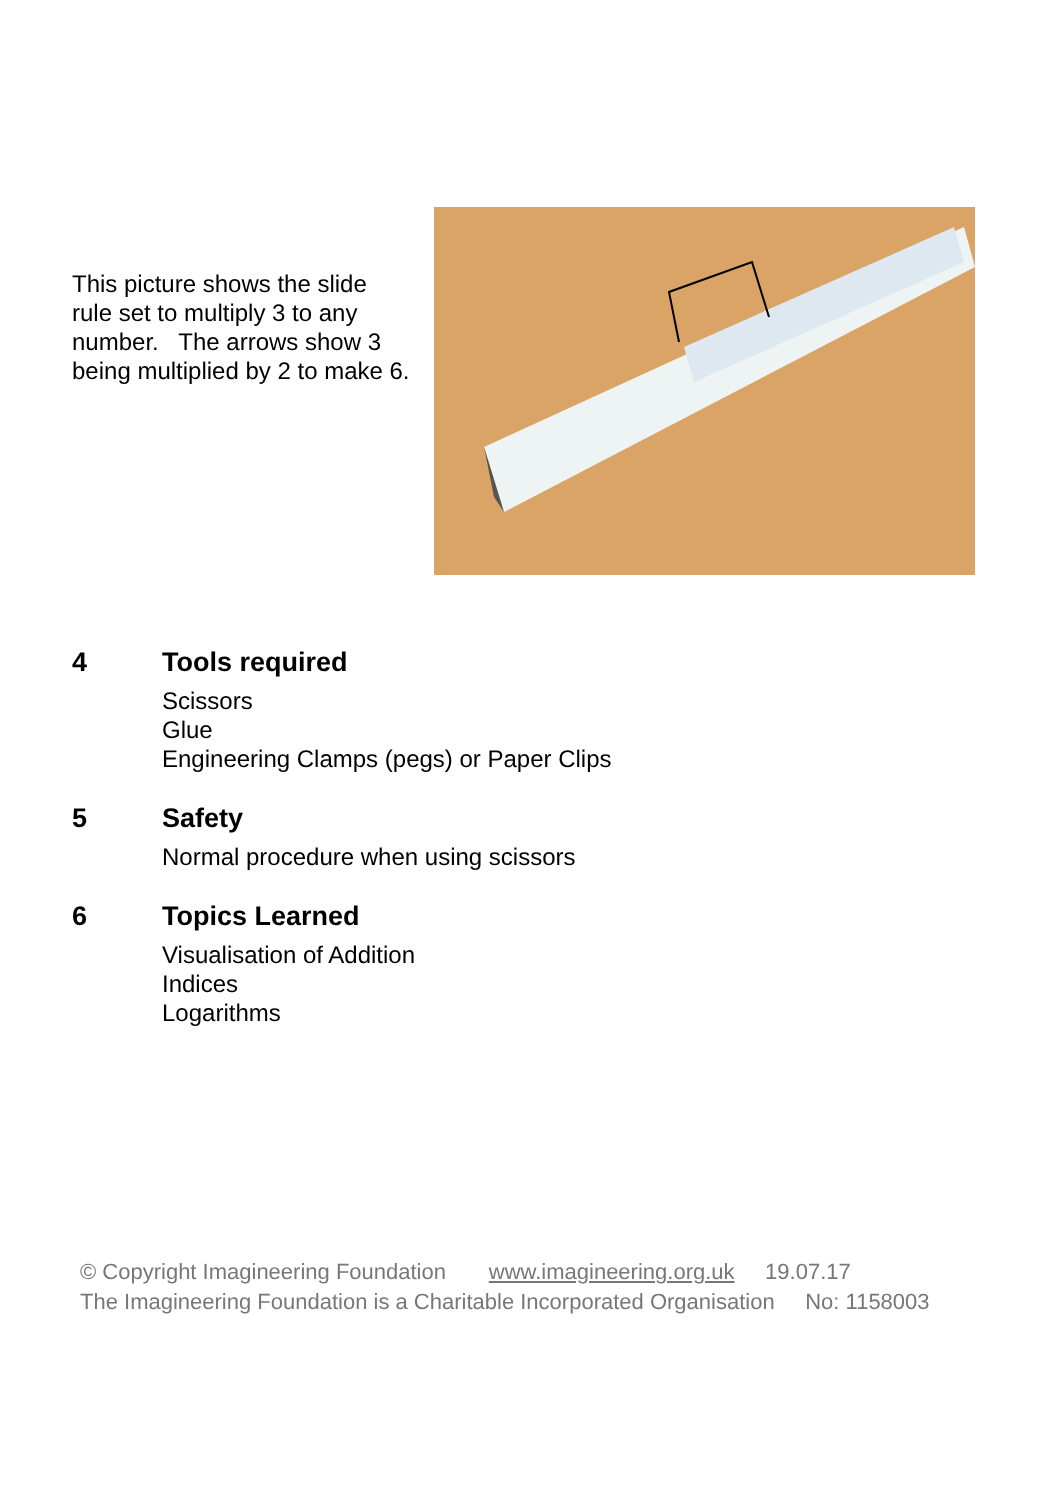This picture shows the slide rule set to multiply 3 to any number. The arrows show 3 being multiplied by 2 to make 6.
4 Tools required
Scissors
Glue
Engineering Clamps (pegs) or Paper Clips
5 Safety
Normal procedure when using scissors
6 Topics Learned
Visualisation of Addition
Indices
Logarithms
© Copyright Imagineering Foundation www.imagineering.org.uk 19.07.17
The Imagineering Foundation is a Charitable Incorporated Organisation No: 1158003